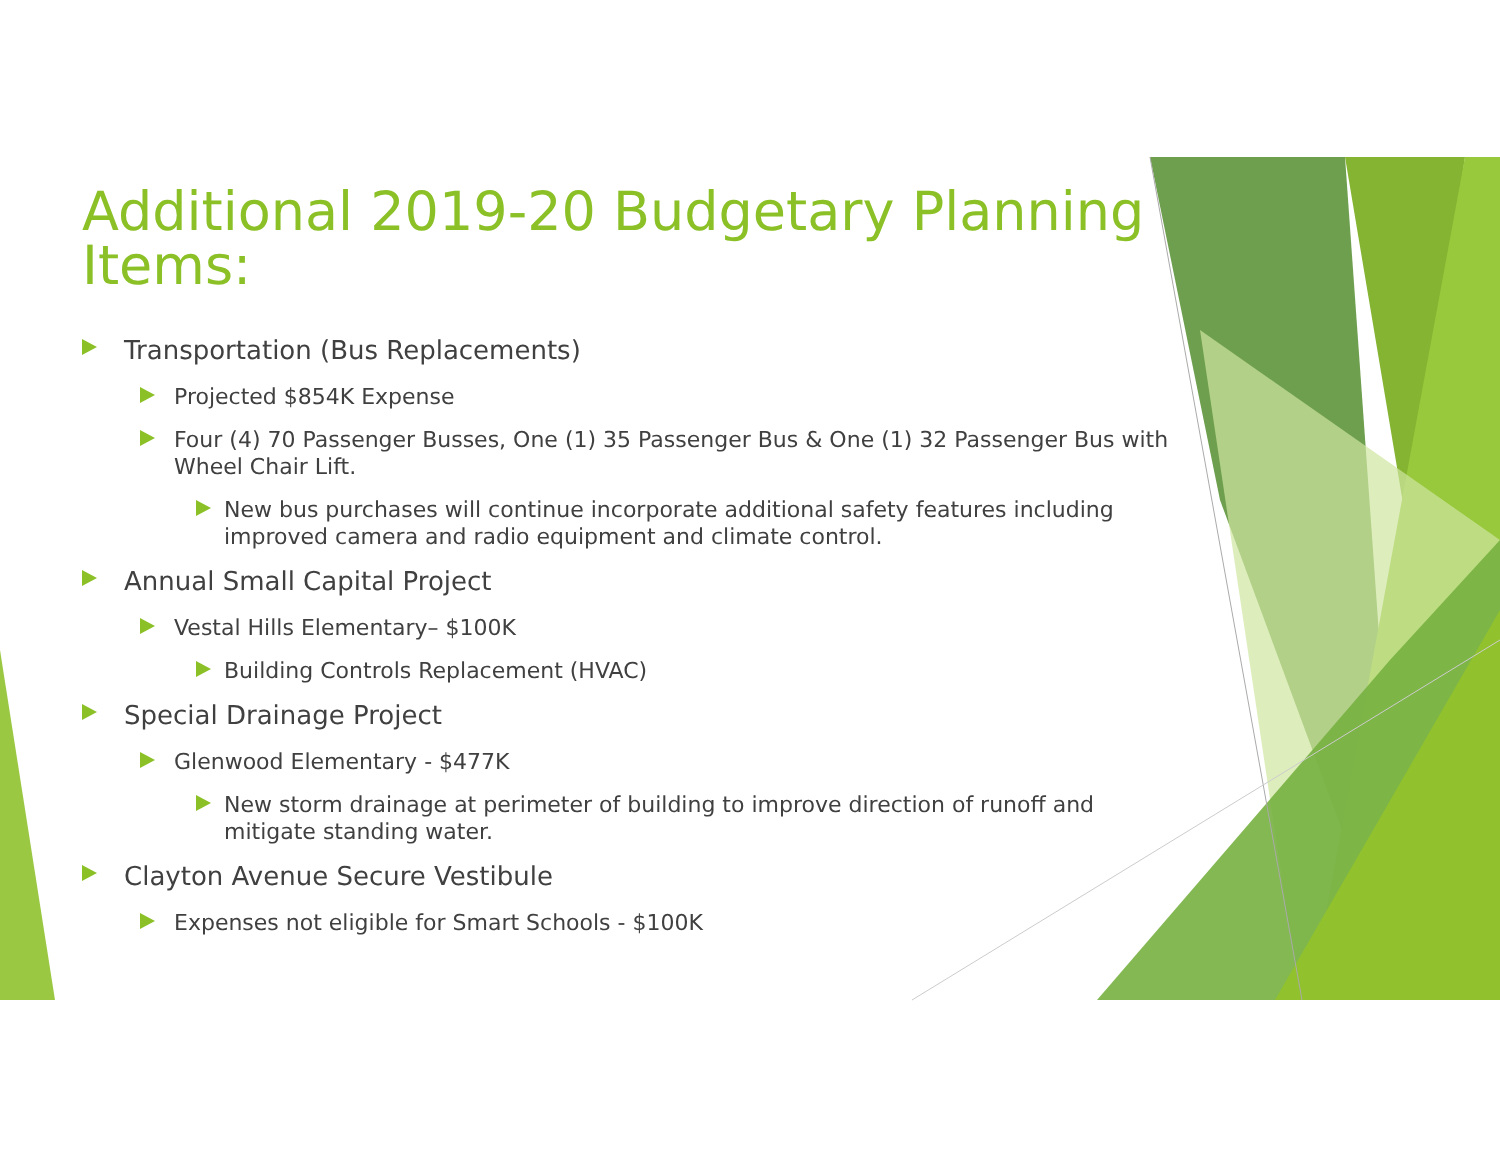Additional 2019-20 Budgetary Planning Items:
Transportation (Bus Replacements)
Projected $854K Expense
Four (4) 70 Passenger Busses, One (1) 35 Passenger Bus & One (1) 32 Passenger Bus with Wheel Chair Lift.
New bus purchases will continue incorporate additional safety features including improved camera and radio equipment and climate control.
Annual Small Capital Project
Vestal Hills Elementary– $100K
Building Controls Replacement (HVAC)
Special Drainage Project
Glenwood Elementary - $477K
New storm drainage at perimeter of building to improve direction of runoff and mitigate standing water.
Clayton Avenue Secure Vestibule
Expenses not eligible for Smart Schools - $100K